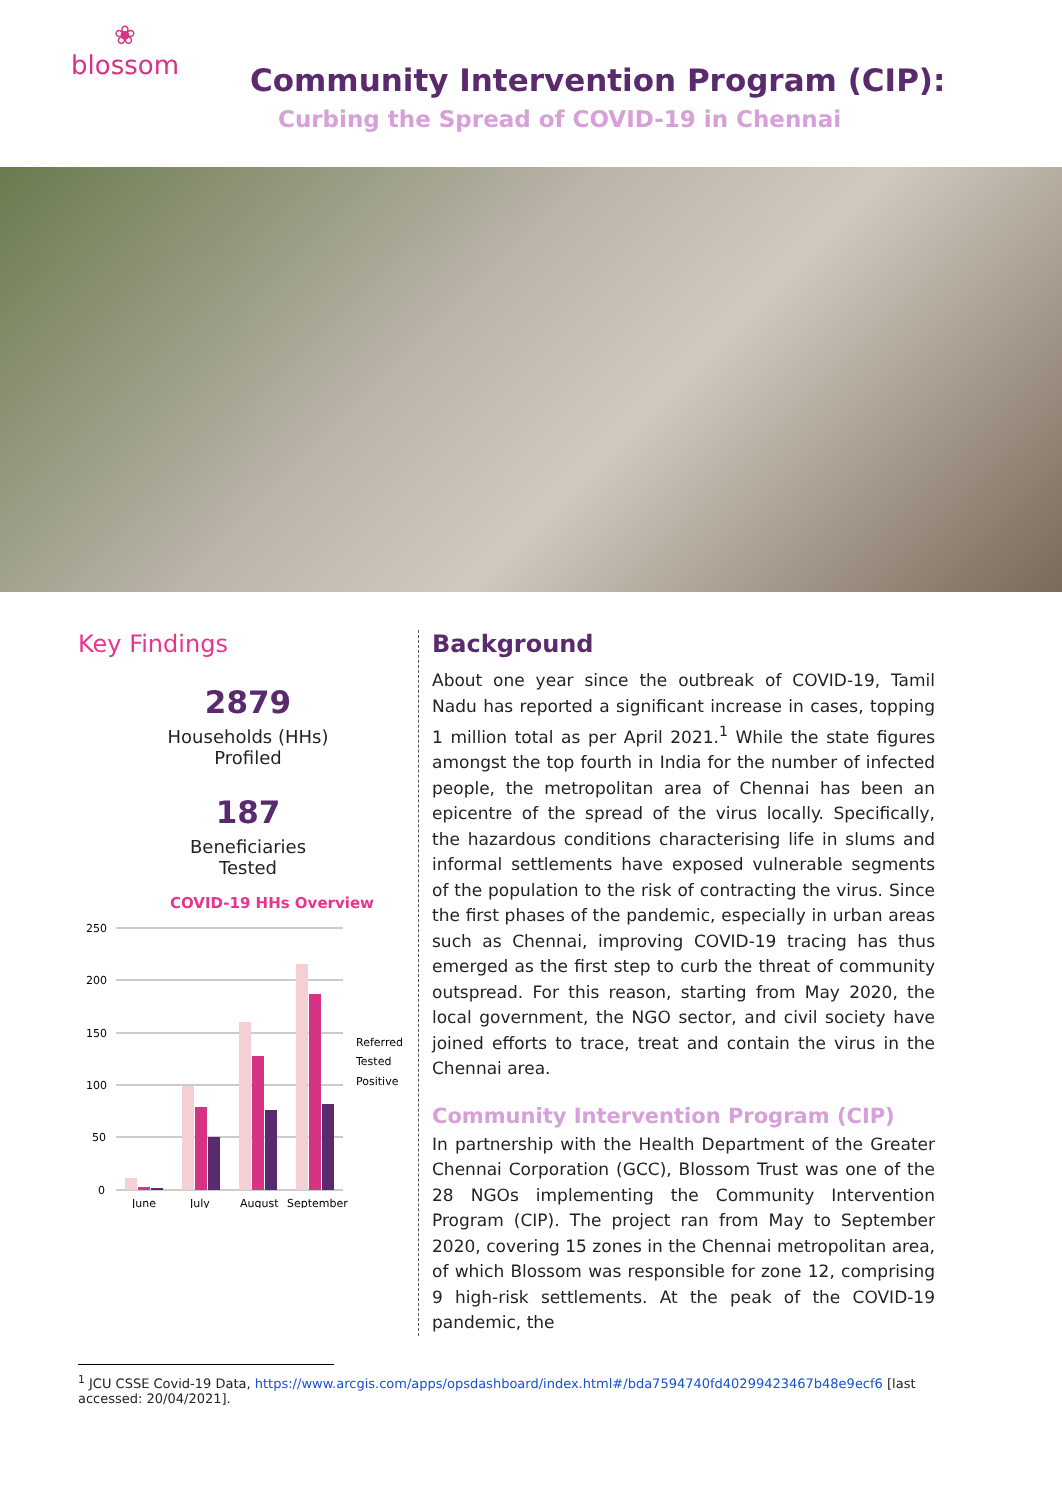❀
blossom
Community Intervention Program (CIP):
Curbing the Spread of COVID-19 in Chennai
Key Findings
2879
Households (HHs)
Profiled
187
Beneficiaries
Tested
COVID-19 HHs Overview
250
200
150
100
50
0
June
July
August
September
Referred
Tested
Positive
Background
About one year since the outbreak of COVID-19, Tamil Nadu has reported a significant increase in cases, topping 1 million total as per April 2021.<sup>1</sup> While the state figures amongst the top fourth in India for the number of infected people, the metropolitan area of Chennai has been an epicentre of the spread of the virus locally. Specifically, the hazardous conditions characterising life in slums and informal settlements have exposed vulnerable segments of the population to the risk of contracting the virus. Since the first phases of the pandemic, especially in urban areas such as Chennai, improving COVID-19 tracing has thus emerged as the first step to curb the threat of community outspread. For this reason, starting from May 2020, the local government, the NGO sector, and civil society have joined efforts to trace, treat and contain the virus in the Chennai area.
Community Intervention Program (CIP)
In partnership with the Health Department of the Greater Chennai Corporation (GCC), Blossom Trust was one of the 28 NGOs implementing the Community Intervention Program (CIP). The project ran from May to September 2020, covering 15 zones in the Chennai metropolitan area, of which Blossom was responsible for zone 12, comprising 9 high-risk settlements. At the peak of the COVID-19 pandemic, the
<sup>1</sup> JCU CSSE Covid-19 Data, https://www.arcgis.com/apps/opsdashboard/index.html#/bda7594740fd40299423467b48e9ecf6 [last
accessed: 20/04/2021].